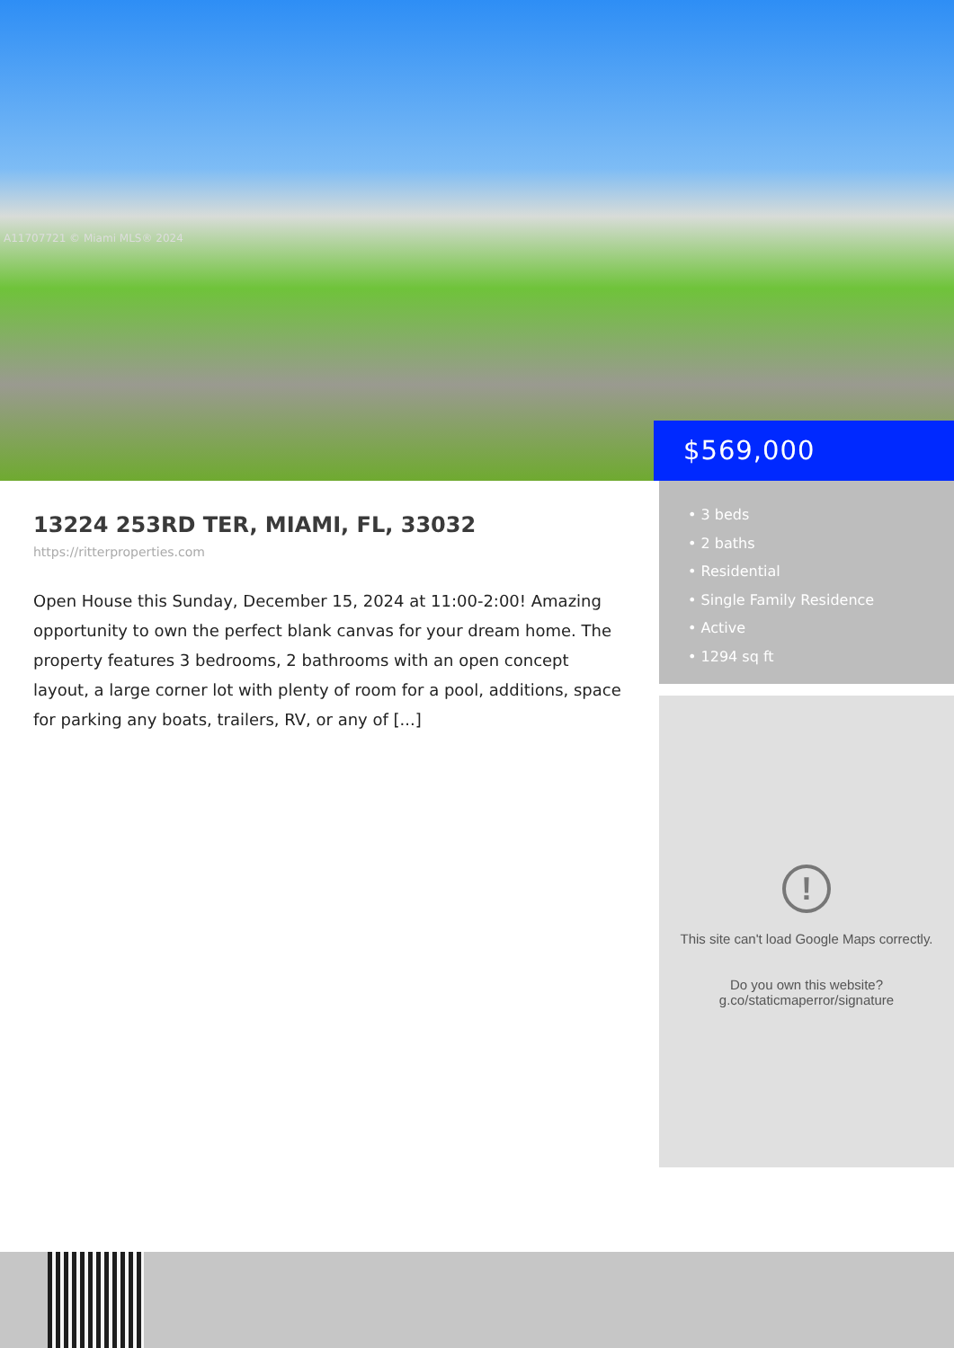A11707721 © Miami MLS® 2024
$569,000
13224 253RD TER, MIAMI, FL, 33032
https://ritterproperties.com
Open House this Sunday, December 15, 2024 at 11:00-2:00! Amazing opportunity to own the perfect blank canvas for your dream home. The property features 3 bedrooms, 2 bathrooms with an open concept layout, a large corner lot with plenty of room for a pool, additions, space for parking any boats, trailers, RV, or any of [...]
• 3 beds
• 2 baths
• Residential
• Single Family Residence
• Active
• 1294 sq ft
!
This site can't load Google Maps correctly.
Do you own this website?
g.co/staticmaperror/signature